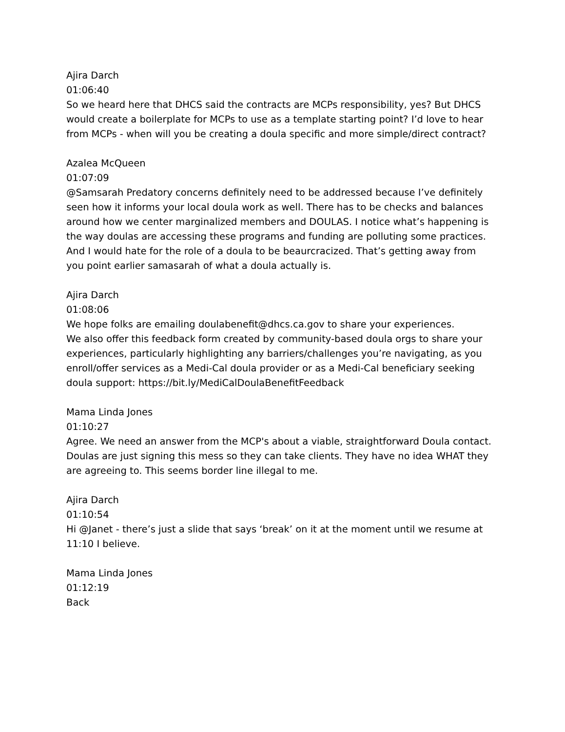Ajira Darch
01:06:40
So we heard here that DHCS said the contracts are MCPs responsibility, yes? But DHCS would create a boilerplate for MCPs to use as a template starting point? I’d love to hear from MCPs - when will you be creating a doula specific and more simple/direct contract?
Azalea McQueen
01:07:09
@Samsarah Predatory concerns definitely need to be addressed because I’ve definitely seen how it informs your local doula work as well. There has to be checks and balances around how we center marginalized members and DOULAS. I notice what’s happening is the way doulas are accessing these programs and funding are polluting some practices. And I would hate for the role of a doula to be beaurcracized. That’s getting away from you point earlier samasarah of what a doula actually is.
Ajira Darch
01:08:06
We hope folks are emailing doulabenefit@dhcs.ca.gov to share your experiences.
We also offer this feedback form created by community-based doula orgs to share your experiences, particularly highlighting any barriers/challenges you’re navigating, as you enroll/offer services as a Medi-Cal doula provider or as a Medi-Cal beneficiary seeking doula support: https://bit.ly/MediCalDoulaBenefitFeedback
Mama Linda Jones
01:10:27
Agree. We need an answer from the MCP's about a viable, straightforward Doula contact. Doulas are just signing this mess so they can take clients. They have no idea WHAT they are agreeing to. This seems border line illegal to me.
Ajira Darch
01:10:54
Hi @Janet - there’s just a slide that says ‘break’ on it at the moment until we resume at 11:10 I believe.
Mama Linda Jones
01:12:19
Back